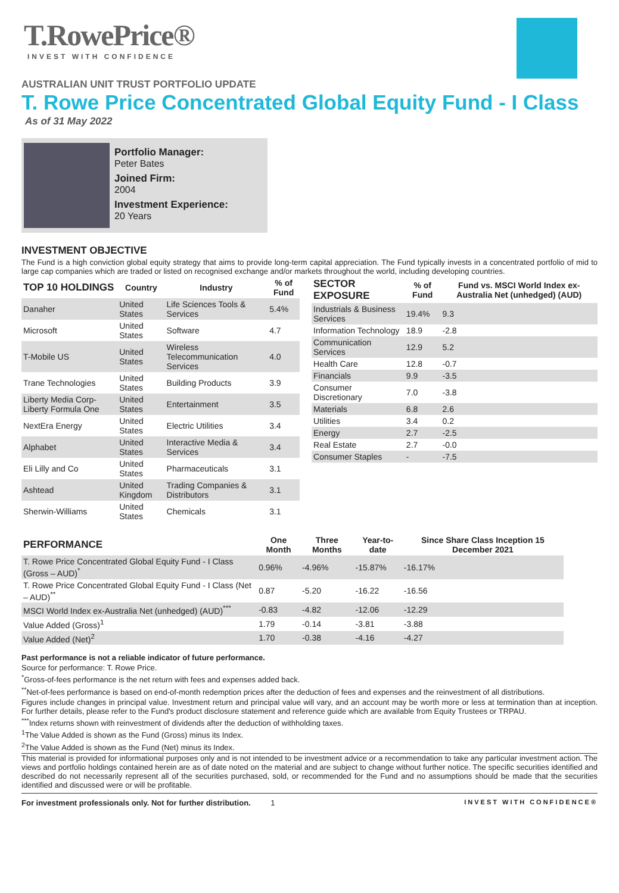T.RowePrice®
INVEST WITH CONFIDENCE
AUSTRALIAN UNIT TRUST PORTFOLIO UPDATE
T. Rowe Price Concentrated Global Equity Fund - I Class
As of 31 May 2022
Portfolio Manager:
Peter Bates
Joined Firm:
2004
Investment Experience:
20 Years
INVESTMENT OBJECTIVE
The Fund is a high conviction global equity strategy that aims to provide long-term capital appreciation. The Fund typically invests in a concentrated portfolio of mid to large cap companies which are traded or listed on recognised exchange and/or markets throughout the world, including developing countries.
| TOP 10 HOLDINGS | Country | Industry | % of Fund |
| --- | --- | --- | --- |
| Danaher | United States | Life Sciences Tools & Services | 5.4% |
| Microsoft | United States | Software | 4.7 |
| T-Mobile US | United States | Wireless Telecommunication Services | 4.0 |
| Trane Technologies | United States | Building Products | 3.9 |
| Liberty Media Corp-Liberty Formula One | United States | Entertainment | 3.5 |
| NextEra Energy | United States | Electric Utilities | 3.4 |
| Alphabet | United States | Interactive Media & Services | 3.4 |
| Eli Lilly and Co | United States | Pharmaceuticals | 3.1 |
| Ashtead | United Kingdom | Trading Companies & Distributors | 3.1 |
| Sherwin-Williams | United States | Chemicals | 3.1 |
| SECTOR EXPOSURE | % of Fund | Fund vs. MSCI World Index ex-Australia Net (unhedged) (AUD) |
| --- | --- | --- |
| Industrials & Business Services | 19.4% | 9.3 |
| Information Technology | 18.9 | -2.8 |
| Communication Services | 12.9 | 5.2 |
| Health Care | 12.8 | -0.7 |
| Financials | 9.9 | -3.5 |
| Consumer Discretionary | 7.0 | -3.8 |
| Materials | 6.8 | 2.6 |
| Utilities | 3.4 | 0.2 |
| Energy | 2.7 | -2.5 |
| Real Estate | 2.7 | -0.0 |
| Consumer Staples | - | -7.5 |
| PERFORMANCE | One Month | Three Months | Year-to-date | Since Share Class Inception 15 December 2021 |
| --- | --- | --- | --- | --- |
| T. Rowe Price Concentrated Global Equity Fund - I Class (Gross – AUD)<sup>*</sup> | 0.96% | -4.96% | -15.87% | -16.17% |
| T. Rowe Price Concentrated Global Equity Fund - I Class (Net – AUD)<sup>**</sup> | 0.87 | -5.20 | -16.22 | -16.56 |
| MSCI World Index ex-Australia Net (unhedged) (AUD)<sup>***</sup> | -0.83 | -4.82 | -12.06 | -12.29 |
| Value Added (Gross)<sup>1</sup> | 1.79 | -0.14 | -3.81 | -3.88 |
| Value Added (Net)<sup>2</sup> | 1.70 | -0.38 | -4.16 | -4.27 |
Past performance is not a reliable indicator of future performance.
Source for performance: T. Rowe Price.
<sup>*</sup> Gross-of-fees performance is the net return with fees and expenses added back.
<sup>**</sup> Net-of-fees performance is based on end-of-month redemption prices after the deduction of fees and expenses and the reinvestment of all distributions.
Figures include changes in principal value. Investment return and principal value will vary, and an account may be worth more or less at termination than at inception. For further details, please refer to the Fund's product disclosure statement and reference guide which are available from Equity Trustees or TRPAU.
<sup>***</sup> Index returns shown with reinvestment of dividends after the deduction of withholding taxes.
<sup>1</sup> The Value Added is shown as the Fund (Gross) minus its Index.
<sup>2</sup> The Value Added is shown as the Fund (Net) minus its Index.
This material is provided for informational purposes only and is not intended to be investment advice or a recommendation to take any particular investment action. The views and portfolio holdings contained herein are as of date noted on the material and are subject to change without further notice. The specific securities identified and described do not necessarily represent all of the securities purchased, sold, or recommended for the Fund and no assumptions should be made that the securities identified and discussed were or will be profitable.
For investment professionals only. Not for further distribution. 1 INVEST WITH CONFIDENCE®